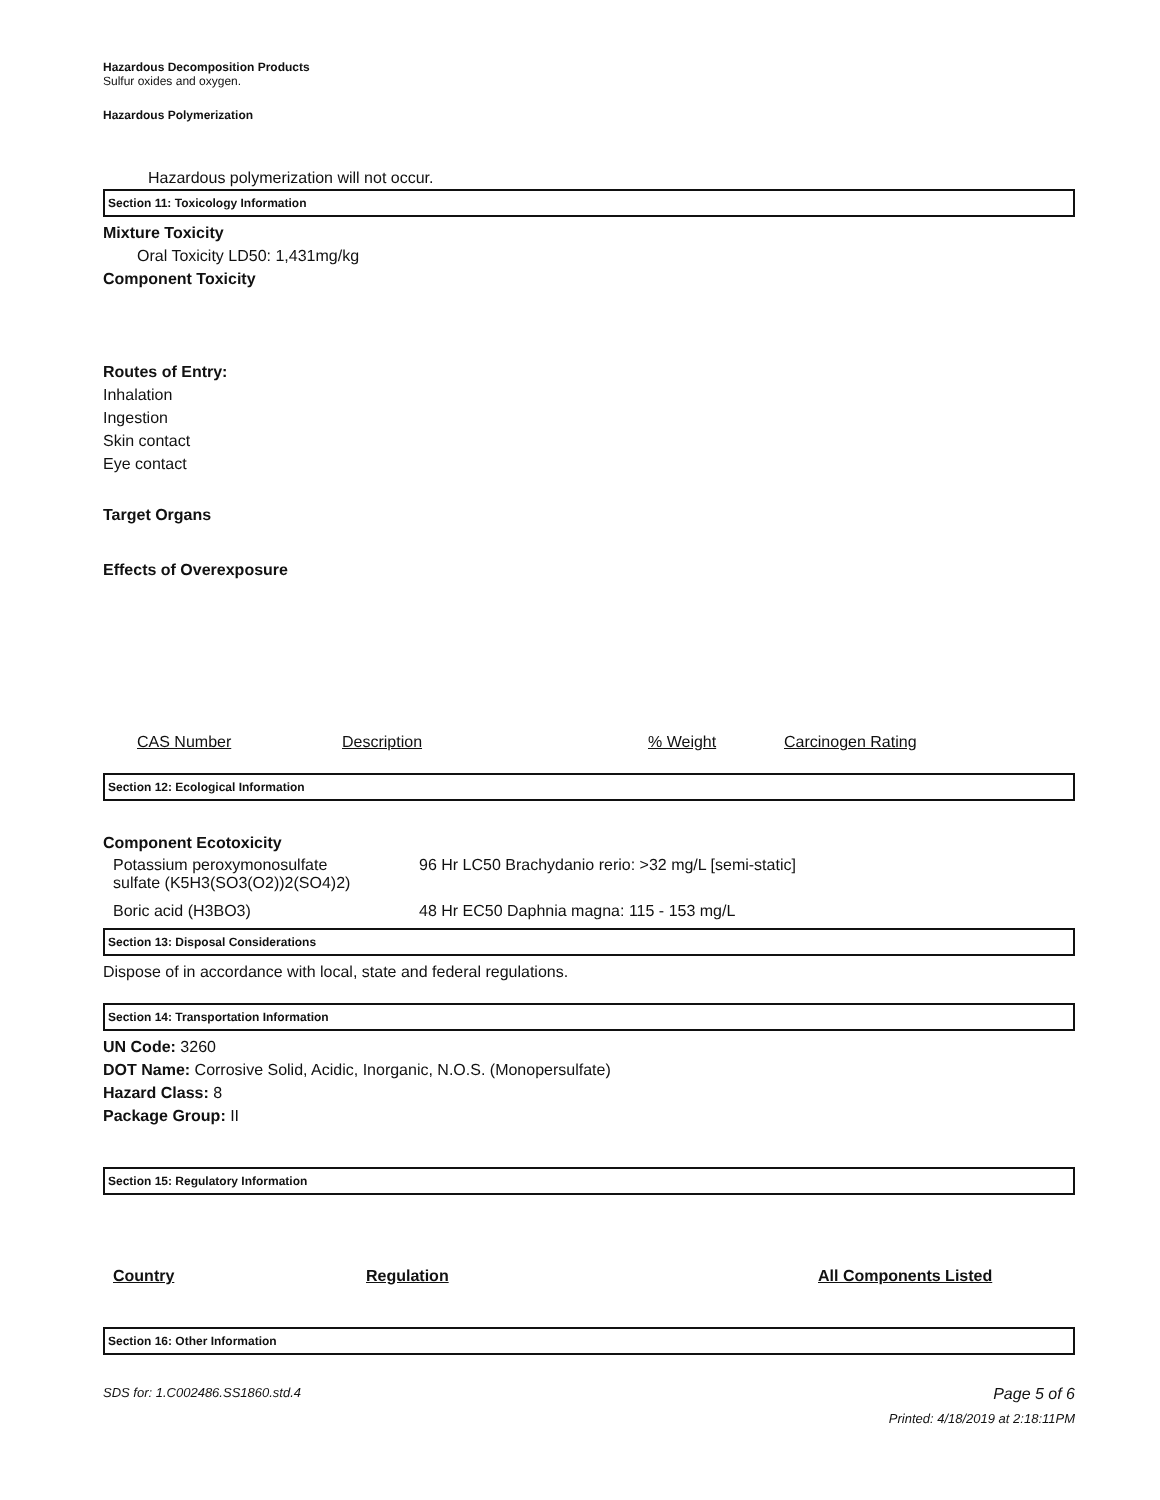Hazardous Decomposition Products
Sulfur oxides and oxygen.
Hazardous Polymerization
Hazardous polymerization will not occur.
Section 11: Toxicology Information
Mixture Toxicity
Oral Toxicity LD50: 1,431mg/kg
Component Toxicity
Routes of Entry:
Inhalation
Ingestion
Skin contact
Eye contact
Target Organs
Effects of Overexposure
| CAS Number | Description | % Weight | Carcinogen Rating |
| --- | --- | --- | --- |
Section 12: Ecological Information
Component Ecotoxicity
| Potassium peroxymonosulfate sulfate (K5H3(SO3(O2))2(SO4)2) | 96 Hr LC50 Brachydanio rerio: >32 mg/L [semi-static] |
| Boric acid (H3BO3) | 48 Hr EC50 Daphnia magna: 115 - 153 mg/L |
Section 13: Disposal Considerations
Dispose of in accordance with local, state and federal regulations.
Section 14: Transportation Information
UN Code: 3260
DOT Name: Corrosive Solid, Acidic, Inorganic, N.O.S. (Monopersulfate)
Hazard Class: 8
Package Group: II
Section 15: Regulatory Information
| Country | Regulation | All Components Listed |
| --- | --- | --- |
Section 16: Other Information
SDS for: 1.C002486.SS1860.std.4 Page 5 of 6
Printed: 4/18/2019 at 2:18:11PM